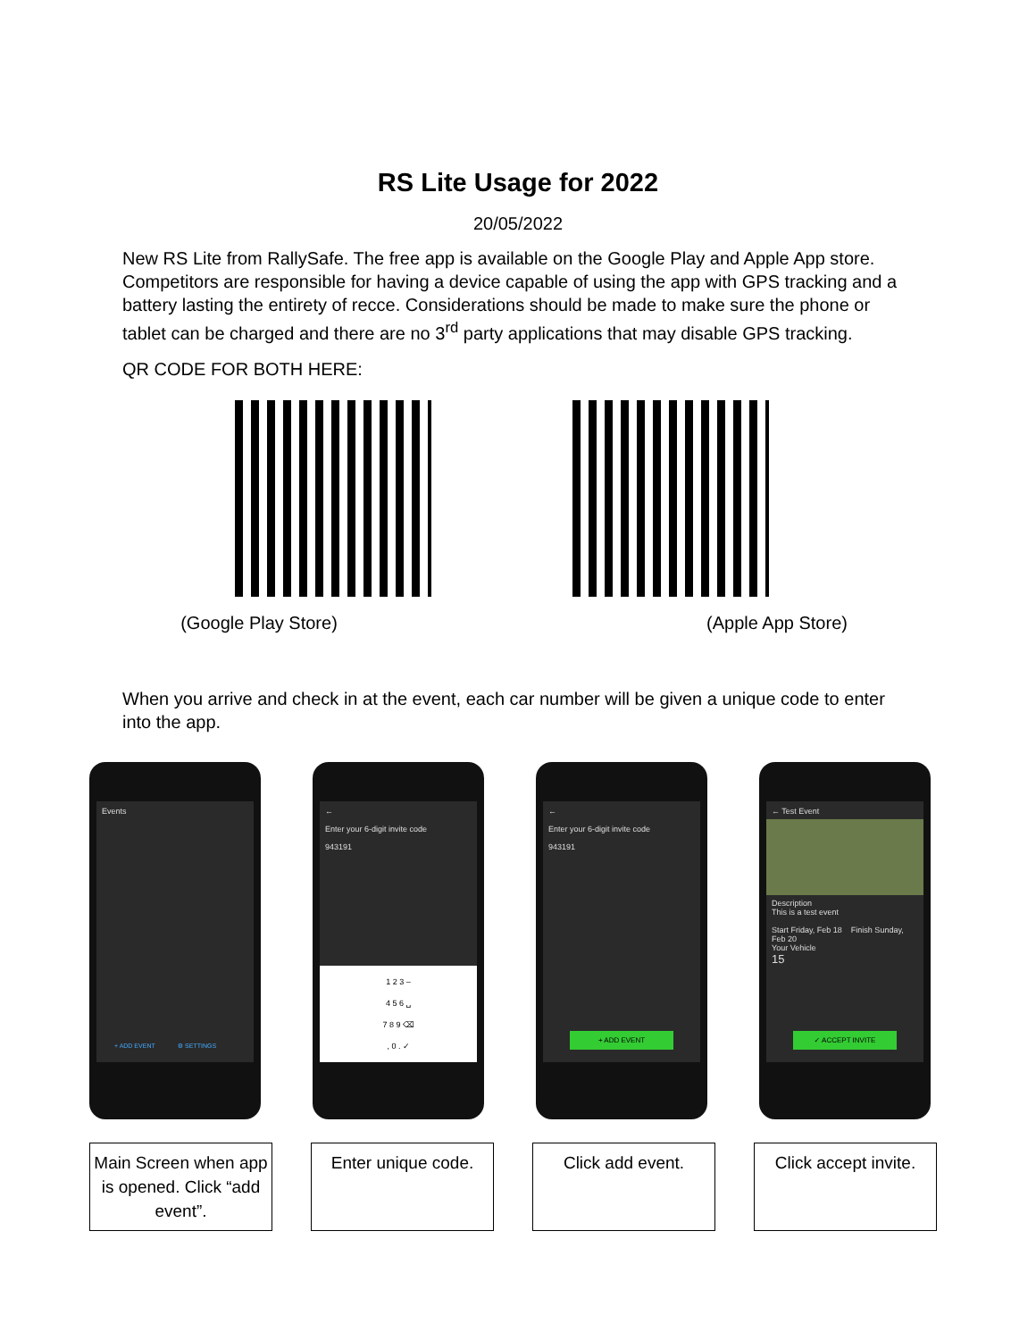RS Lite Usage for 2022
20/05/2022
New RS Lite from RallySafe. The free app is available on the Google Play and Apple App store. Competitors are responsible for having a device capable of using the app with GPS tracking and a battery lasting the entirety of recce. Considerations should be made to make sure the phone or tablet can be charged and there are no 3<sup>rd</sup> party applications that may disable GPS tracking.
QR CODE FOR BOTH HERE:
(Google Play Store) (Apple App Store)
When you arrive and check in at the event, each car number will be given a unique code to enter into the app.
Events
+ ADD EVENT ⚙ SETTINGS
←
Enter your 6-digit invite code
943191
1 2 3 –
4 5 6 ␣
7 8 9 ⌫
, 0 . ✓
←
Enter your 6-digit invite code
943191
+ ADD EVENT
← Test Event
Description
This is a test event
Start Friday, Feb 18 Finish Sunday, Feb 20
Your Vehicle
15
✓ ACCEPT INVITE
Main Screen when app is opened. Click “add event”.
Enter unique code.
Click add event. Click accept invite.